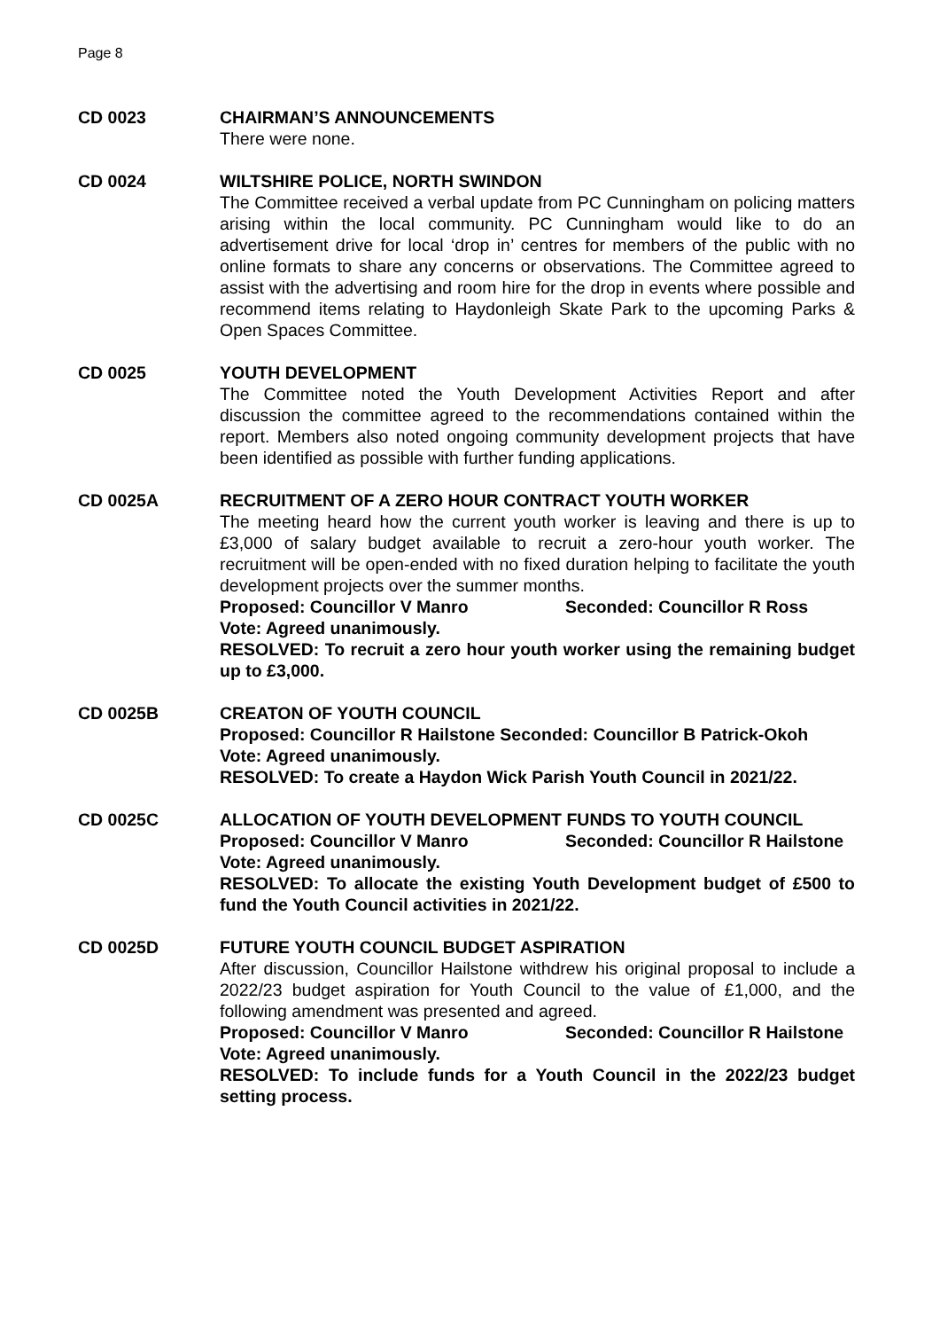Page 8
CD 0023 CHAIRMAN’S ANNOUNCEMENTS
There were none.
CD 0024 WILTSHIRE POLICE, NORTH SWINDON
The Committee received a verbal update from PC Cunningham on policing matters arising within the local community. PC Cunningham would like to do an advertisement drive for local ‘drop in’ centres for members of the public with no online formats to share any concerns or observations. The Committee agreed to assist with the advertising and room hire for the drop in events where possible and recommend items relating to Haydonleigh Skate Park to the upcoming Parks & Open Spaces Committee.
CD 0025 YOUTH DEVELOPMENT
The Committee noted the Youth Development Activities Report and after discussion the committee agreed to the recommendations contained within the report. Members also noted ongoing community development projects that have been identified as possible with further funding applications.
CD 0025A RECRUITMENT OF A ZERO HOUR CONTRACT YOUTH WORKER
The meeting heard how the current youth worker is leaving and there is up to £3,000 of salary budget available to recruit a zero-hour youth worker. The recruitment will be open-ended with no fixed duration helping to facilitate the youth development projects over the summer months.
Proposed: Councillor V Manro Seconded: Councillor R Ross
Vote: Agreed unanimously.
RESOLVED: To recruit a zero hour youth worker using the remaining budget up to £3,000.
CD 0025B CREATON OF YOUTH COUNCIL
Proposed: Councillor R Hailstone Seconded: Councillor B Patrick-Okoh
Vote: Agreed unanimously.
RESOLVED: To create a Haydon Wick Parish Youth Council in 2021/22.
CD 0025C ALLOCATION OF YOUTH DEVELOPMENT FUNDS TO YOUTH COUNCIL
Proposed: Councillor V Manro Seconded: Councillor R Hailstone
Vote: Agreed unanimously.
RESOLVED: To allocate the existing Youth Development budget of £500 to fund the Youth Council activities in 2021/22.
CD 0025D FUTURE YOUTH COUNCIL BUDGET ASPIRATION
After discussion, Councillor Hailstone withdrew his original proposal to include a 2022/23 budget aspiration for Youth Council to the value of £1,000, and the following amendment was presented and agreed.
Proposed: Councillor V Manro Seconded: Councillor R Hailstone
Vote: Agreed unanimously.
RESOLVED: To include funds for a Youth Council in the 2022/23 budget setting process.